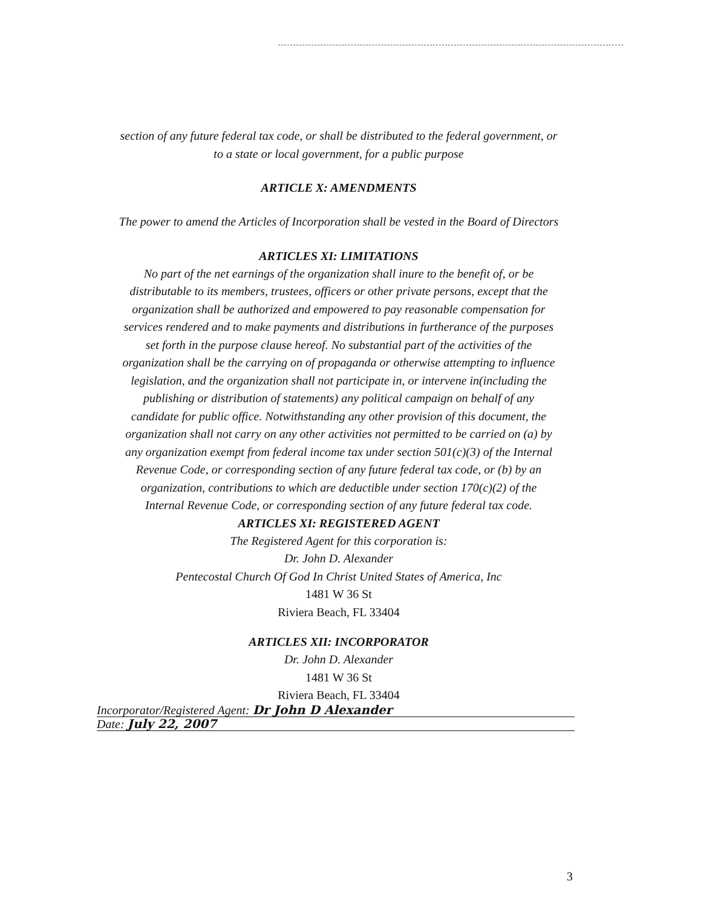section of any future federal tax code, or shall be distributed to the federal government, or
to a state or local government, for a public purpose
ARTICLE X: AMENDMENTS
The power to amend the Articles of Incorporation shall be vested in the Board of Directors
ARTICLES XI: LIMITATIONS
No part of the net earnings of the organization shall inure to the benefit of, or be
distributable to its members, trustees, officers or other private persons, except that the
organization shall be authorized and empowered to pay reasonable compensation for
services rendered and to make payments and distributions in furtherance of the purposes
set forth in the purpose clause hereof. No substantial part of the activities of the
organization shall be the carrying on of propaganda or otherwise attempting to influence
legislation, and the organization shall not participate in, or intervene in(including the
publishing or distribution of statements) any political campaign on behalf of any
candidate for public office. Notwithstanding any other provision of this document, the
organization shall not carry on any other activities not permitted to be carried on (a) by
any organization exempt from federal income tax under section 501(c)(3) of the Internal
Revenue Code, or corresponding section of any future federal tax code, or (b) by an
organization, contributions to which are deductible under section 170(c)(2) of the
Internal Revenue Code, or corresponding section of any future federal tax code.
ARTICLES XI: REGISTERED AGENT
The Registered Agent for this corporation is:
Dr. John D. Alexander
Pentecostal Church Of God In Christ United States of America, Inc
1481 W 36 St
Riviera Beach, FL 33404
ARTICLES XII: INCORPORATOR
Dr. John D. Alexander
1481 W 36 St
Riviera Beach, FL 33404
Incorporator/Registered Agent: Dr John D Alexander
Date: July 22, 2007
3